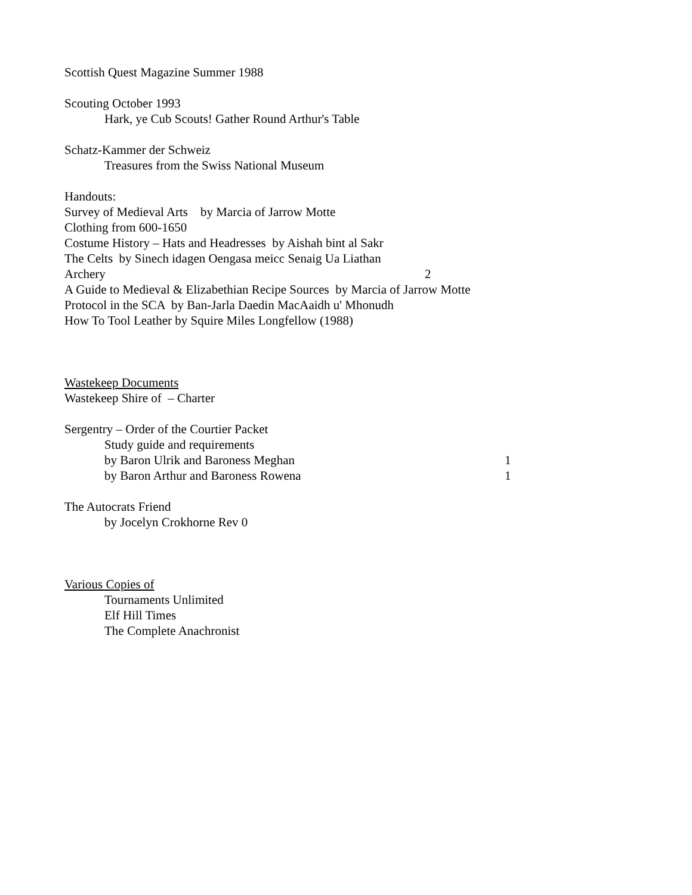Scottish Quest Magazine Summer 1988
Scouting October 1993
Hark, ye Cub Scouts! Gather Round Arthur's Table
Schatz-Kammer der Schweiz
Treasures from the Swiss National Museum
Handouts:
Survey of Medieval Arts by Marcia of Jarrow Motte
Clothing from 600-1650
Costume History – Hats and Headresses by Aishah bint al Sakr
The Celts by Sinech idagen Oengasa meicc Senaig Ua Liathan
Archery 2
A Guide to Medieval & Elizabethian Recipe Sources by Marcia of Jarrow Motte
Protocol in the SCA by Ban-Jarla Daedin MacAaidh u' Mhonudh
How To Tool Leather by Squire Miles Longfellow (1988)
Wastekeep Documents
Wastekeep Shire of – Charter
Sergentry – Order of the Courtier Packet
Study guide and requirements
by Baron Ulrik and Baroness Meghan 1
by Baron Arthur and Baroness Rowena 1
The Autocrats Friend
by Jocelyn Crokhorne Rev 0
Various Copies of
Tournaments Unlimited
Elf Hill Times
The Complete Anachronist